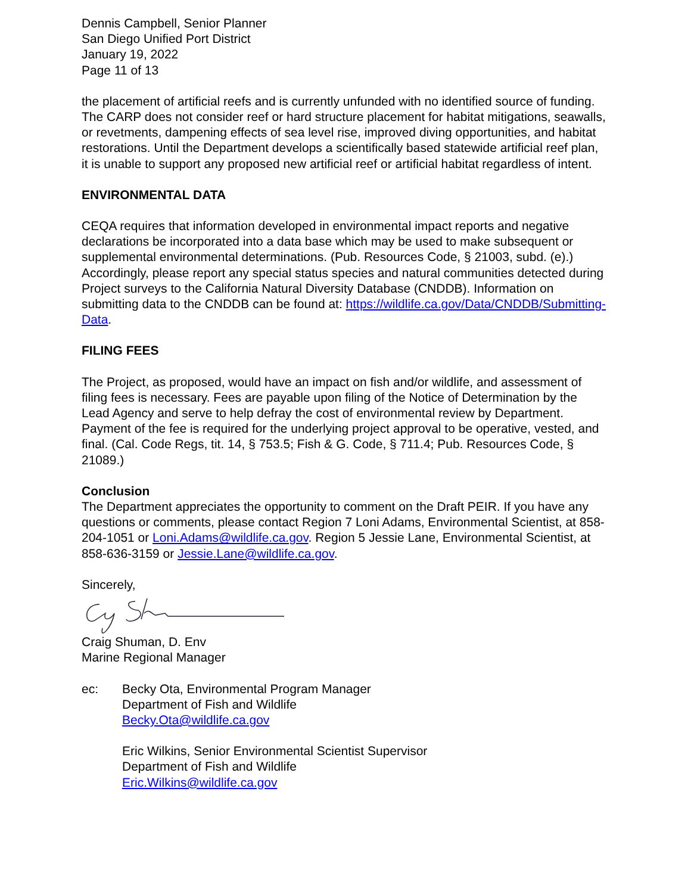Dennis Campbell, Senior Planner
San Diego Unified Port District
January 19, 2022
Page 11 of 13
the placement of artificial reefs and is currently unfunded with no identified source of funding. The CARP does not consider reef or hard structure placement for habitat mitigations, seawalls, or revetments, dampening effects of sea level rise, improved diving opportunities, and habitat restorations. Until the Department develops a scientifically based statewide artificial reef plan, it is unable to support any proposed new artificial reef or artificial habitat regardless of intent.
ENVIRONMENTAL DATA
CEQA requires that information developed in environmental impact reports and negative declarations be incorporated into a data base which may be used to make subsequent or supplemental environmental determinations. (Pub. Resources Code, § 21003, subd. (e).) Accordingly, please report any special status species and natural communities detected during Project surveys to the California Natural Diversity Database (CNDDB). Information on submitting data to the CNDDB can be found at: https://wildlife.ca.gov/Data/CNDDB/Submitting-Data.
FILING FEES
The Project, as proposed, would have an impact on fish and/or wildlife, and assessment of filing fees is necessary. Fees are payable upon filing of the Notice of Determination by the Lead Agency and serve to help defray the cost of environmental review by Department. Payment of the fee is required for the underlying project approval to be operative, vested, and final. (Cal. Code Regs, tit. 14, § 753.5; Fish & G. Code, § 711.4; Pub. Resources Code, § 21089.)
Conclusion
The Department appreciates the opportunity to comment on the Draft PEIR. If you have any questions or comments, please contact Region 7 Loni Adams, Environmental Scientist, at 858-204-1051 or Loni.Adams@wildlife.ca.gov. Region 5 Jessie Lane, Environmental Scientist, at 858-636-3159 or Jessie.Lane@wildlife.ca.gov.
Sincerely,
Craig Shuman, D. Env
Marine Regional Manager
ec: Becky Ota, Environmental Program Manager
Department of Fish and Wildlife
Becky.Ota@wildlife.ca.gov
Eric Wilkins, Senior Environmental Scientist Supervisor
Department of Fish and Wildlife
Eric.Wilkins@wildlife.ca.gov